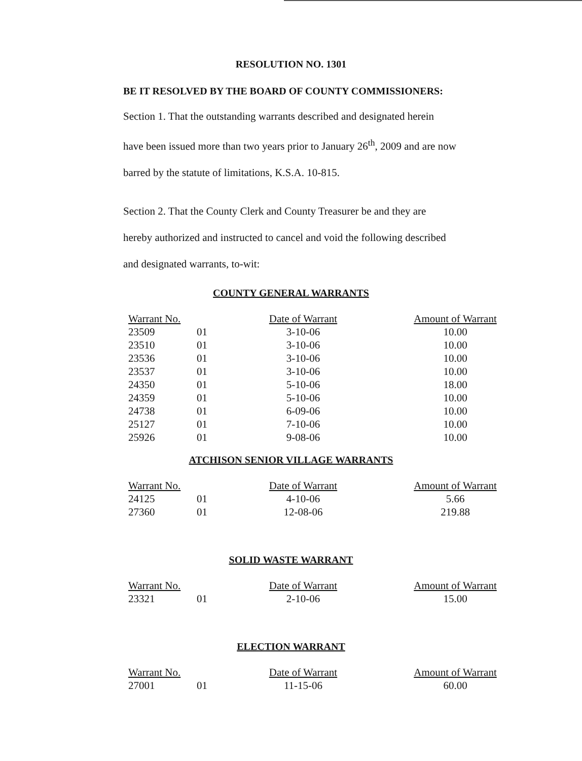RESOLUTION NO. 1301
BE IT RESOLVED BY THE BOARD OF COUNTY COMMISSIONERS:
Section 1. That the outstanding warrants described and designated herein
have been issued more than two years prior to January 26<sup>th</sup>, 2009 and are now
barred by the statute of limitations, K.S.A. 10-815.
Section 2. That the County Clerk and County Treasurer be and they are
hereby authorized and instructed to cancel and void the following described
and designated warrants, to-wit:
COUNTY GENERAL WARRANTS
| Warrant No. | | Date of Warrant | Amount of Warrant |
| --- | --- | --- | --- |
| 23509 | 01 | 3-10-06 | 10.00 |
| 23510 | 01 | 3-10-06 | 10.00 |
| 23536 | 01 | 3-10-06 | 10.00 |
| 23537 | 01 | 3-10-06 | 10.00 |
| 24350 | 01 | 5-10-06 | 18.00 |
| 24359 | 01 | 5-10-06 | 10.00 |
| 24738 | 01 | 6-09-06 | 10.00 |
| 25127 | 01 | 7-10-06 | 10.00 |
| 25926 | 01 | 9-08-06 | 10.00 |
ATCHISON SENIOR VILLAGE WARRANTS
| Warrant No. | | Date of Warrant | Amount of Warrant |
| --- | --- | --- | --- |
| 24125 | 01 | 4-10-06 | 5.66 |
| 27360 | 01 | 12-08-06 | 219.88 |
SOLID WASTE WARRANT
| Warrant No. | | Date of Warrant | Amount of Warrant |
| --- | --- | --- | --- |
| 23321 | 01 | 2-10-06 | 15.00 |
ELECTION WARRANT
| Warrant No. | | Date of Warrant | Amount of Warrant |
| --- | --- | --- | --- |
| 27001 | 01 | 11-15-06 | 60.00 |